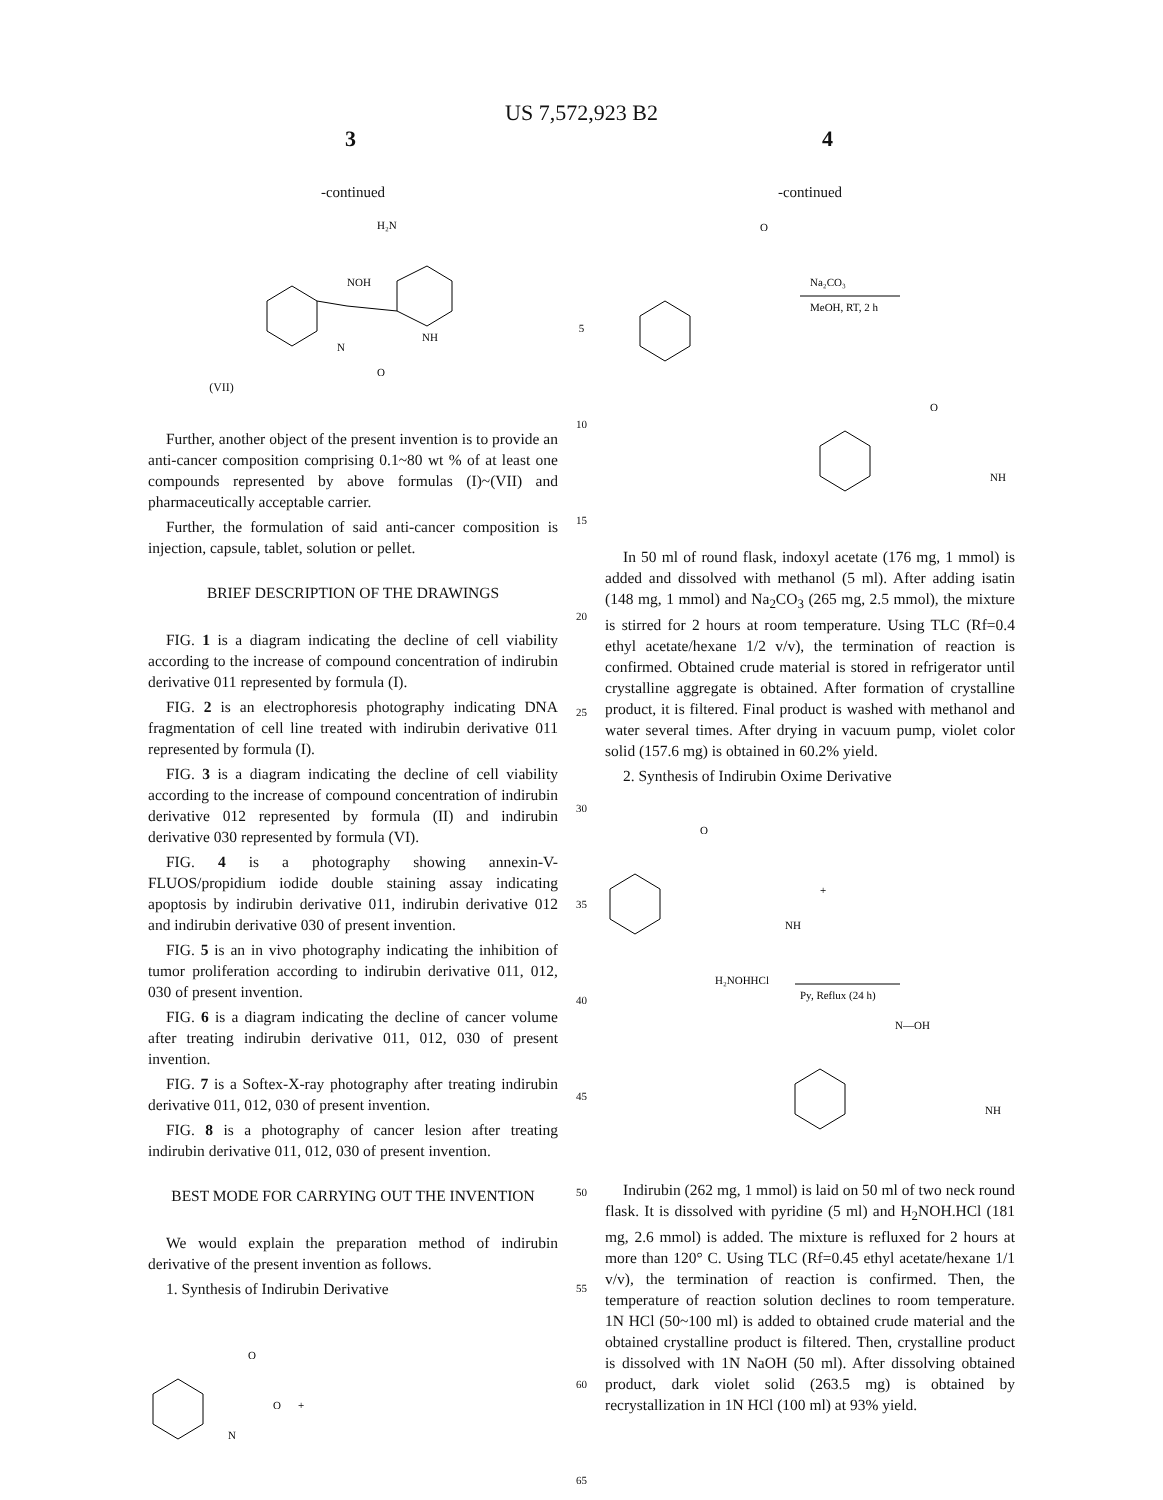US 7,572,923 B2
3 4
-continued
(VII)
H₂N
NOH
N
NH
O
Further, another object of the present invention is to provide an anti-cancer composition comprising 0.1~80 wt % of at least one compounds represented by above formulas (I)~(VII) and pharmaceutically acceptable carrier.
Further, the formulation of said anti-cancer composition is injection, capsule, tablet, solution or pellet.
BRIEF DESCRIPTION OF THE DRAWINGS
FIG. 1 is a diagram indicating the decline of cell viability according to the increase of compound concentration of indirubin derivative 011 represented by formula (I).
FIG. 2 is an electrophoresis photography indicating DNA fragmentation of cell line treated with indirubin derivative 011 represented by formula (I).
FIG. 3 is a diagram indicating the decline of cell viability according to the increase of compound concentration of indirubin derivative 012 represented by formula (II) and indirubin derivative 030 represented by formula (VI).
FIG. 4 is a photography showing annexin-V-FLUOS/propidium iodide double staining assay indicating apoptosis by indirubin derivative 011, indirubin derivative 012 and indirubin derivative 030 of present invention.
FIG. 5 is an in vivo photography indicating the inhibition of tumor proliferation according to indirubin derivative 011, 012, 030 of present invention.
FIG. 6 is a diagram indicating the decline of cancer volume after treating indirubin derivative 011, 012, 030 of present invention.
FIG. 7 is a Softex-X-ray photography after treating indirubin derivative 011, 012, 030 of present invention.
FIG. 8 is a photography of cancer lesion after treating indirubin derivative 011, 012, 030 of present invention.
BEST MODE FOR CARRYING OUT THE INVENTION
We would explain the preparation method of indirubin derivative of the present invention as follows.
1. Synthesis of Indirubin Derivative
O
O
+
N
5
10
15
20
25
30
35
40
45
50
55
60
65
-continued
O
Na₂CO₃
MeOH, RT, 2 h
O
NH
In 50 ml of round flask, indoxyl acetate (176 mg, 1 mmol) is added and dissolved with methanol (5 ml). After adding isatin (148 mg, 1 mmol) and Na<sub>2</sub>CO<sub>3</sub> (265 mg, 2.5 mmol), the mixture is stirred for 2 hours at room temperature. Using TLC (Rf=0.4 ethyl acetate/hexane 1/2 v/v), the termination of reaction is confirmed. Obtained crude material is stored in refrigerator until crystalline aggregate is obtained. After formation of crystalline product, it is filtered. Final product is washed with methanol and water several times. After drying in vacuum pump, violet color solid (157.6 mg) is obtained in 60.2% yield.
2. Synthesis of Indirubin Oxime Derivative
O
+
NH
H₂NOHHCl
Py, Reflux (24 h)
N—OH
NH
Indirubin (262 mg, 1 mmol) is laid on 50 ml of two neck round flask. It is dissolved with pyridine (5 ml) and H<sub>2</sub>NOH.HCl (181 mg, 2.6 mmol) is added. The mixture is refluxed for 2 hours at more than 120° C. Using TLC (Rf=0.45 ethyl acetate/hexane 1/1 v/v), the termination of reaction is confirmed. Then, the temperature of reaction solution declines to room temperature. 1N HCl (50~100 ml) is added to obtained crude material and the obtained crystalline product is filtered. Then, crystalline product is dissolved with 1N NaOH (50 ml). After dissolving obtained product, dark violet solid (263.5 mg) is obtained by recrystallization in 1N HCl (100 ml) at 93% yield.